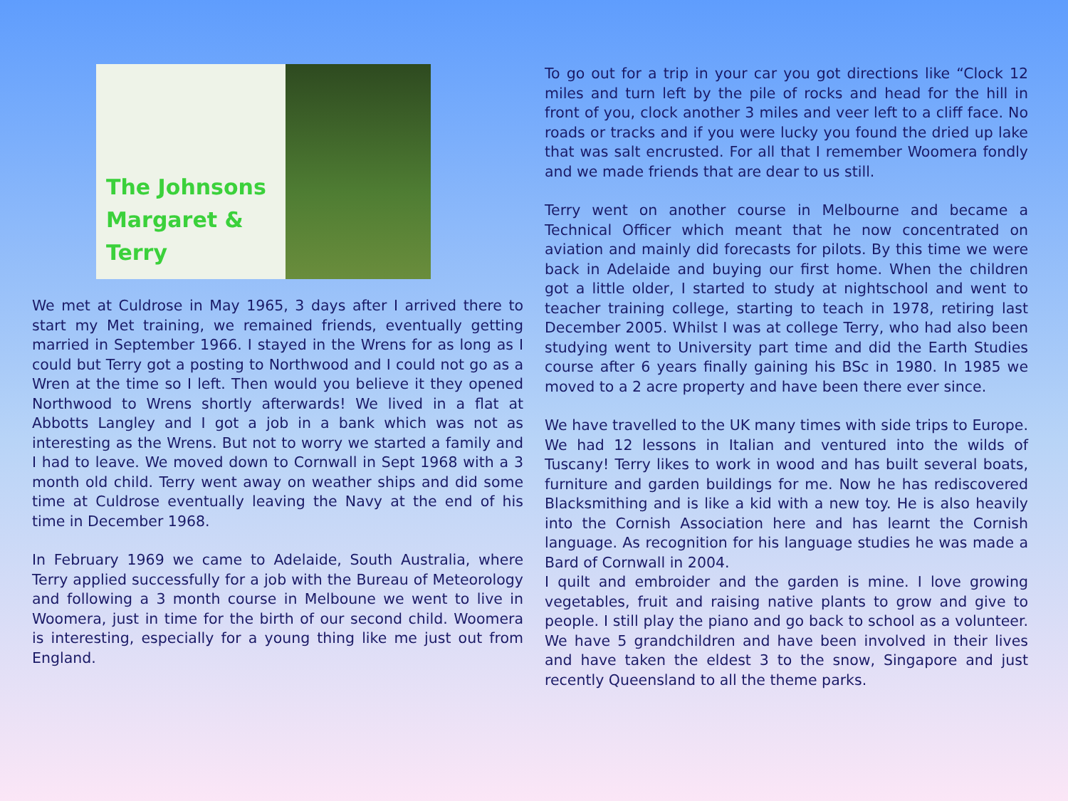The Johnsons
Margaret & Terry
We met at Culdrose in May 1965, 3 days after I arrived there to start my Met training, we remained friends, eventually getting married in September 1966. I stayed in the Wrens for as long as I could but Terry got a posting to Northwood and I could not go as a Wren at the time so I left. Then would you believe it they opened Northwood to Wrens shortly afterwards! We lived in a flat at Abbotts Langley and I got a job in a bank which was not as interesting as the Wrens. But not to worry we started a family and I had to leave. We moved down to Cornwall in Sept 1968 with a 3 month old child. Terry went away on weather ships and did some time at Culdrose eventually leaving the Navy at the end of his time in December 1968.
In February 1969 we came to Adelaide, South Australia, where Terry applied successfully for a job with the Bureau of Meteorology and following a 3 month course in Melboune we went to live in Woomera, just in time for the birth of our second child. Woomera is interesting, especially for a young thing like me just out from England.
To go out for a trip in your car you got directions like “Clock 12 miles and turn left by the pile of rocks and head for the hill in front of you, clock another 3 miles and veer left to a cliff face. No roads or tracks and if you were lucky you found the dried up lake that was salt encrusted. For all that I remember Woomera fondly and we made friends that are dear to us still.
Terry went on another course in Melbourne and became a Technical Officer which meant that he now concentrated on aviation and mainly did forecasts for pilots. By this time we were back in Adelaide and buying our first home. When the children got a little older, I started to study at nightschool and went to teacher training college, starting to teach in 1978, retiring last December 2005. Whilst I was at college Terry, who had also been studying went to University part time and did the Earth Studies course after 6 years finally gaining his BSc in 1980. In 1985 we moved to a 2 acre property and have been there ever since.
We have travelled to the UK many times with side trips to Europe. We had 12 lessons in Italian and ventured into the wilds of Tuscany! Terry likes to work in wood and has built several boats, furniture and garden buildings for me. Now he has rediscovered Blacksmithing and is like a kid with a new toy. He is also heavily into the Cornish Association here and has learnt the Cornish language. As recognition for his language studies he was made a Bard of Cornwall in 2004.
I quilt and embroider and the garden is mine. I love growing vegetables, fruit and raising native plants to grow and give to people. I still play the piano and go back to school as a volunteer. We have 5 grandchildren and have been involved in their lives and have taken the eldest 3 to the snow, Singapore and just recently Queensland to all the theme parks.